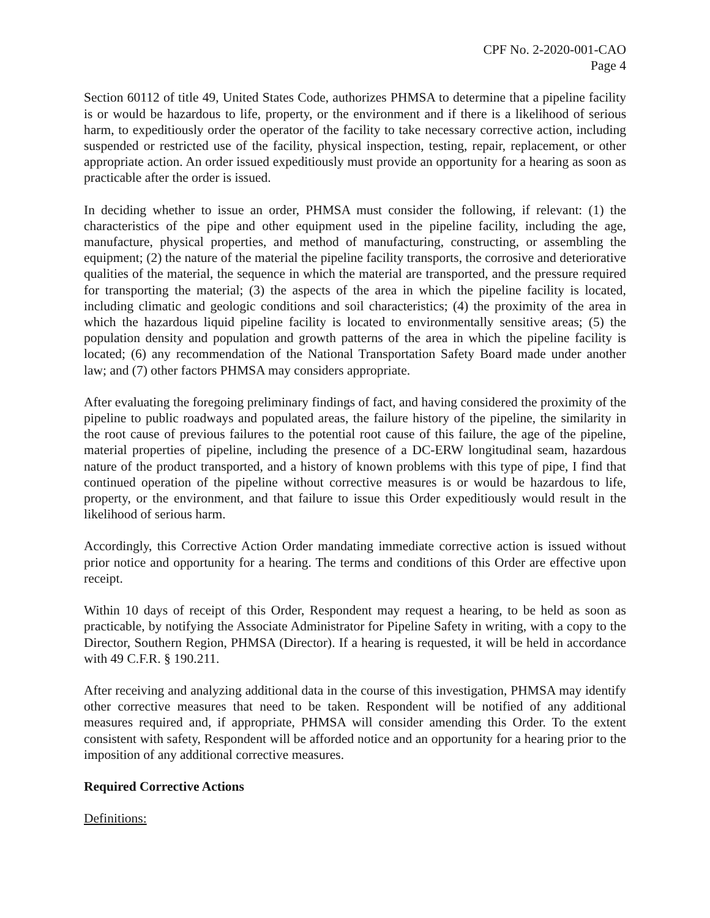CPF No. 2-2020-001-CAO
Page 4
Section 60112 of title 49, United States Code, authorizes PHMSA to determine that a pipeline facility is or would be hazardous to life, property, or the environment and if there is a likelihood of serious harm, to expeditiously order the operator of the facility to take necessary corrective action, including suspended or restricted use of the facility, physical inspection, testing, repair, replacement, or other appropriate action. An order issued expeditiously must provide an opportunity for a hearing as soon as practicable after the order is issued.
In deciding whether to issue an order, PHMSA must consider the following, if relevant: (1) the characteristics of the pipe and other equipment used in the pipeline facility, including the age, manufacture, physical properties, and method of manufacturing, constructing, or assembling the equipment; (2) the nature of the material the pipeline facility transports, the corrosive and deteriorative qualities of the material, the sequence in which the material are transported, and the pressure required for transporting the material; (3) the aspects of the area in which the pipeline facility is located, including climatic and geologic conditions and soil characteristics; (4) the proximity of the area in which the hazardous liquid pipeline facility is located to environmentally sensitive areas; (5) the population density and population and growth patterns of the area in which the pipeline facility is located; (6) any recommendation of the National Transportation Safety Board made under another law; and (7) other factors PHMSA may considers appropriate.
After evaluating the foregoing preliminary findings of fact, and having considered the proximity of the pipeline to public roadways and populated areas, the failure history of the pipeline, the similarity in the root cause of previous failures to the potential root cause of this failure, the age of the pipeline, material properties of pipeline, including the presence of a DC-ERW longitudinal seam, hazardous nature of the product transported, and a history of known problems with this type of pipe, I find that continued operation of the pipeline without corrective measures is or would be hazardous to life, property, or the environment, and that failure to issue this Order expeditiously would result in the likelihood of serious harm.
Accordingly, this Corrective Action Order mandating immediate corrective action is issued without prior notice and opportunity for a hearing. The terms and conditions of this Order are effective upon receipt.
Within 10 days of receipt of this Order, Respondent may request a hearing, to be held as soon as practicable, by notifying the Associate Administrator for Pipeline Safety in writing, with a copy to the Director, Southern Region, PHMSA (Director). If a hearing is requested, it will be held in accordance with 49 C.F.R. § 190.211.
After receiving and analyzing additional data in the course of this investigation, PHMSA may identify other corrective measures that need to be taken. Respondent will be notified of any additional measures required and, if appropriate, PHMSA will consider amending this Order. To the extent consistent with safety, Respondent will be afforded notice and an opportunity for a hearing prior to the imposition of any additional corrective measures.
Required Corrective Actions
Definitions: